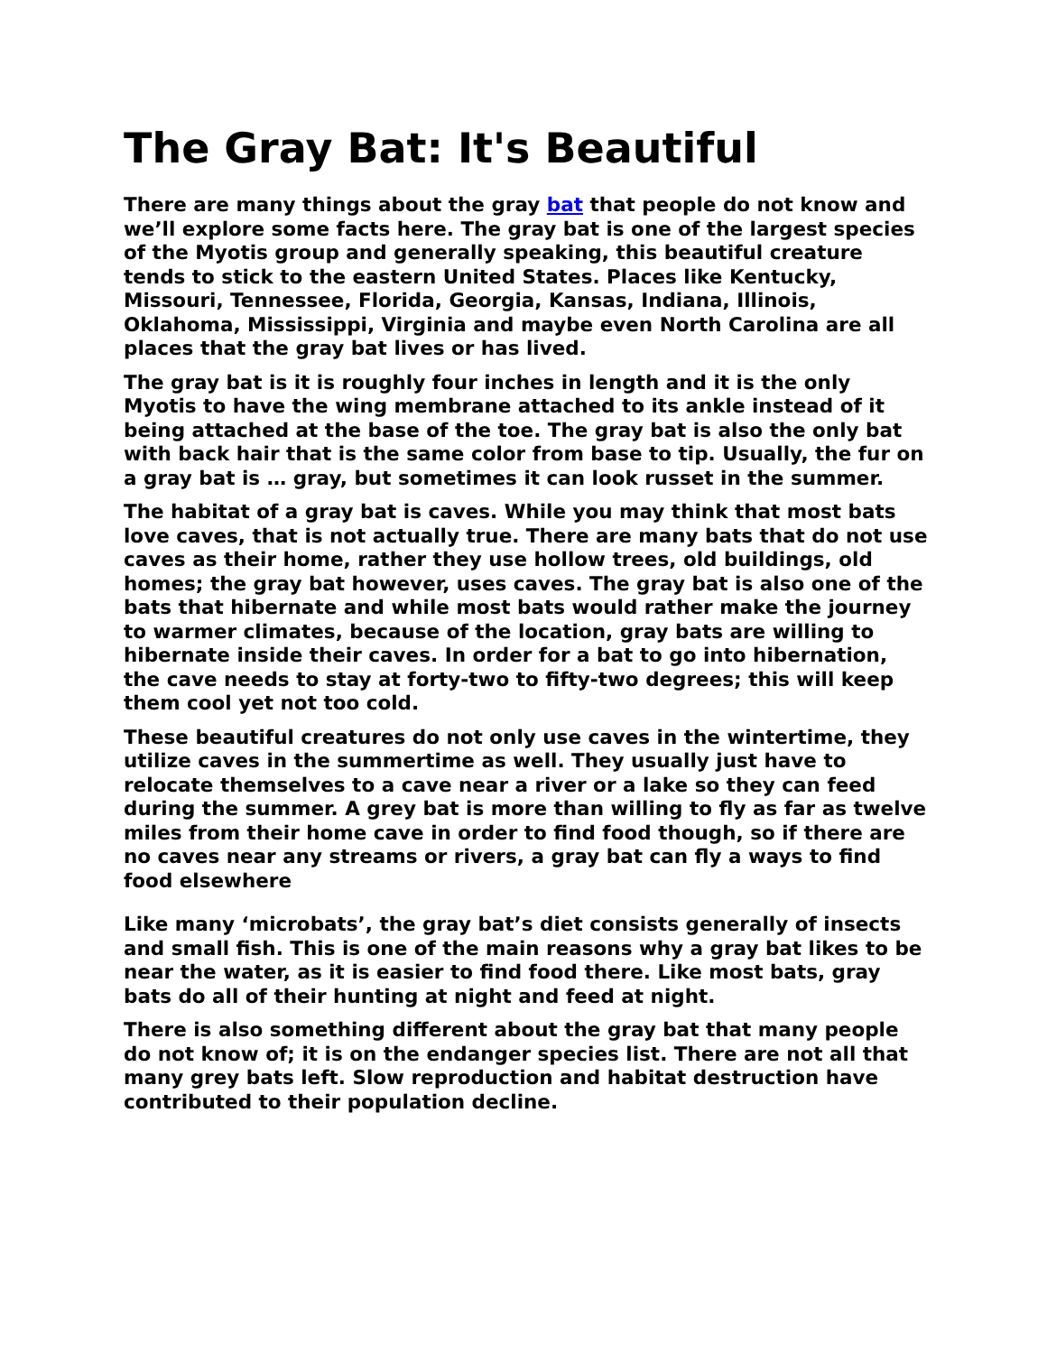The Gray Bat: It's Beautiful
There are many things about the gray bat that people do not know and we’ll explore some facts here. The gray bat is one of the largest species of the Myotis group and generally speaking, this beautiful creature tends to stick to the eastern United States. Places like Kentucky, Missouri, Tennessee, Florida, Georgia, Kansas, Indiana, Illinois, Oklahoma, Mississippi, Virginia and maybe even North Carolina are all places that the gray bat lives or has lived.
The gray bat is it is roughly four inches in length and it is the only Myotis to have the wing membrane attached to its ankle instead of it being attached at the base of the toe. The gray bat is also the only bat with back hair that is the same color from base to tip. Usually, the fur on a gray bat is … gray, but sometimes it can look russet in the summer.
The habitat of a gray bat is caves. While you may think that most bats love caves, that is not actually true. There are many bats that do not use caves as their home, rather they use hollow trees, old buildings, old homes; the gray bat however, uses caves. The gray bat is also one of the bats that hibernate and while most bats would rather make the journey to warmer climates, because of the location, gray bats are willing to hibernate inside their caves. In order for a bat to go into hibernation, the cave needs to stay at forty-two to fifty-two degrees; this will keep them cool yet not too cold.
These beautiful creatures do not only use caves in the wintertime, they utilize caves in the summertime as well. They usually just have to relocate themselves to a cave near a river or a lake so they can feed during the summer. A grey bat is more than willing to fly as far as twelve miles from their home cave in order to find food though, so if there are no caves near any streams or rivers, a gray bat can fly a ways to find food elsewhere
Like many ‘microbats’, the gray bat’s diet consists generally of insects and small fish. This is one of the main reasons why a gray bat likes to be near the water, as it is easier to find food there. Like most bats, gray bats do all of their hunting at night and feed at night.
There is also something different about the gray bat that many people do not know of; it is on the endanger species list. There are not all that many grey bats left. Slow reproduction and habitat destruction have contributed to their population decline.